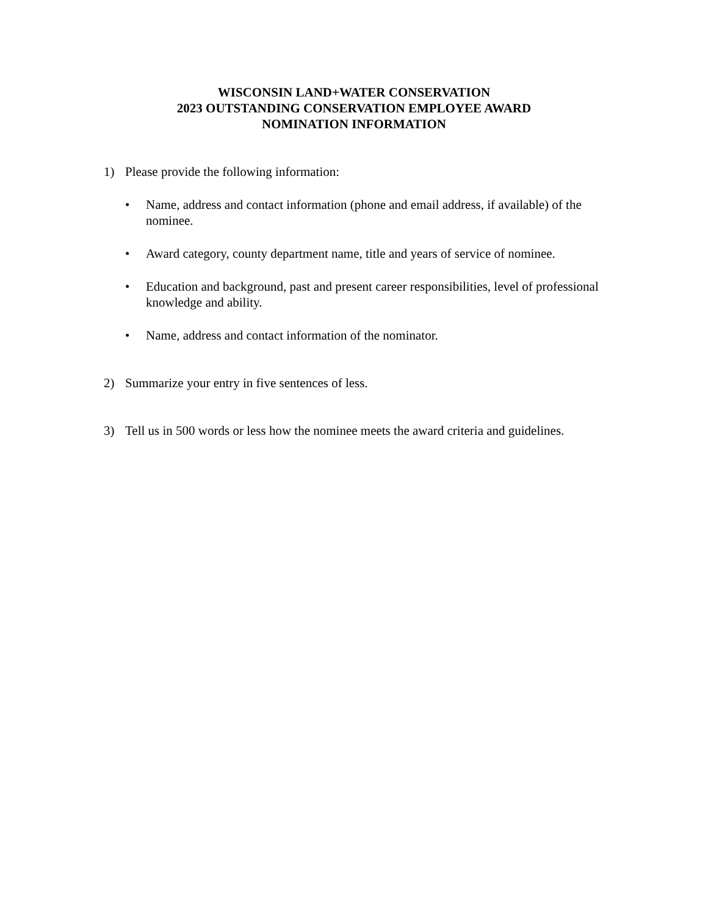WISCONSIN LAND+WATER CONSERVATION
2023 OUTSTANDING CONSERVATION EMPLOYEE AWARD
NOMINATION INFORMATION
1) Please provide the following information:
• Name, address and contact information (phone and email address, if available) of the nominee.
• Award category, county department name, title and years of service of nominee.
• Education and background, past and present career responsibilities, level of professional knowledge and ability.
• Name, address and contact information of the nominator.
2) Summarize your entry in five sentences of less.
3) Tell us in 500 words or less how the nominee meets the award criteria and guidelines.